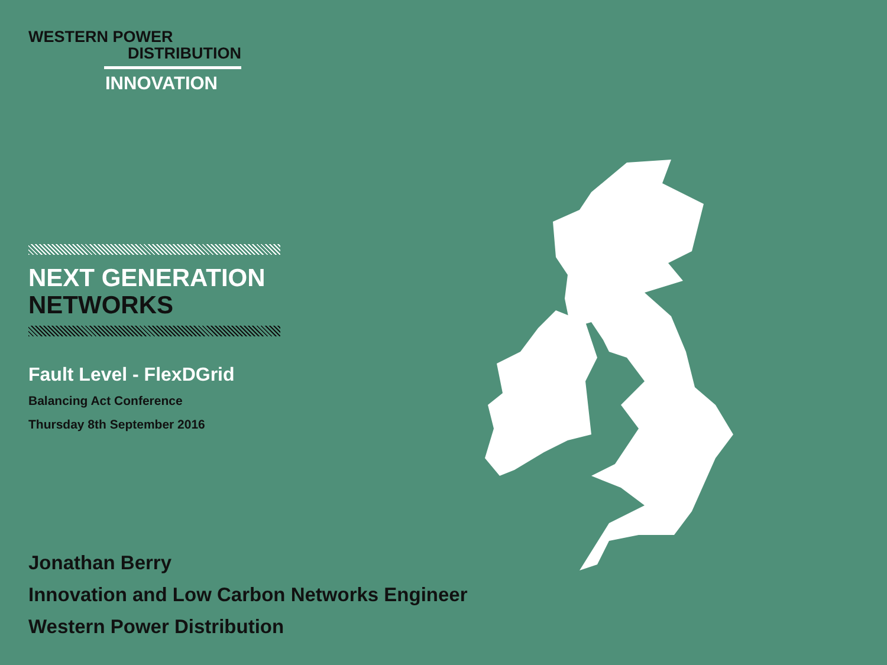WESTERN POWER
DISTRIBUTION
INNOVATION
NEXT GENERATION
NETWORKS
Fault Level - FlexDGrid
Balancing Act Conference
Thursday 8th September 2016
Jonathan Berry
Innovation and Low Carbon Networks Engineer
Western Power Distribution